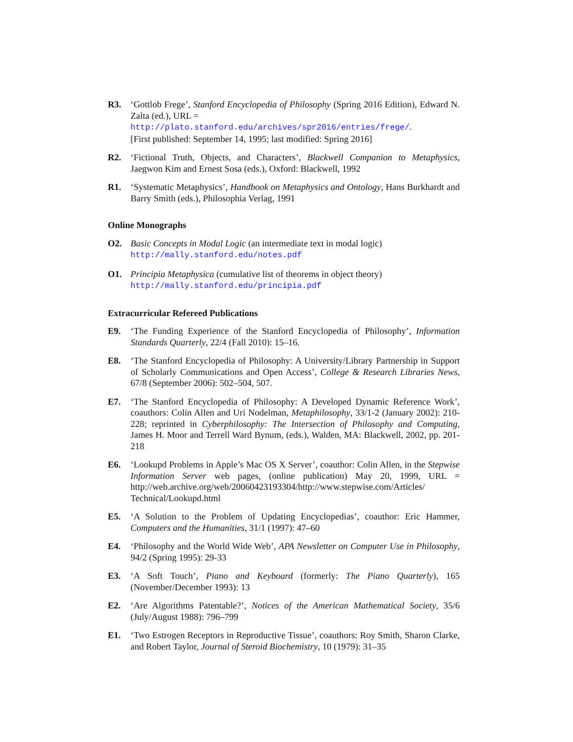R3. ‘Gottlob Frege’, Stanford Encyclopedia of Philosophy (Spring 2016 Edition), Edward N. Zalta (ed.), URL =
http://plato.stanford.edu/archives/spr2016/entries/frege/.
[First published: September 14, 1995; last modified: Spring 2016]
R2. ‘Fictional Truth, Objects, and Characters’, Blackwell Companion to Metaphysics, Jaegwon Kim and Ernest Sosa (eds.), Oxford: Blackwell, 1992
R1. ‘Systematic Metaphysics’, Handbook on Metaphysics and Ontology, Hans Burkhardt and Barry Smith (eds.), Philosophia Verlag, 1991
Online Monographs
O2. Basic Concepts in Modal Logic (an intermediate text in modal logic)
http://mally.stanford.edu/notes.pdf
O1. Principia Metaphysica (cumulative list of theorems in object theory)
http://mally.stanford.edu/principia.pdf
Extracurricular Refereed Publications
E9. ‘The Funding Experience of the Stanford Encyclopedia of Philosophy’, Information Standards Quarterly, 22/4 (Fall 2010): 15–16.
E8. ‘The Stanford Encyclopedia of Philosophy: A University/Library Partnership in Support of Scholarly Communications and Open Access’, College & Research Libraries News, 67/8 (September 2006): 502–504, 507.
E7. ‘The Stanford Encyclopedia of Philosophy: A Developed Dynamic Reference Work’, coauthors: Colin Allen and Uri Nodelman, Metaphilosophy, 33/1-2 (January 2002): 210-228; reprinted in Cyberphilosophy: The Intersection of Philosophy and Computing, James H. Moor and Terrell Ward Bynum, (eds.), Walden, MA: Blackwell, 2002, pp. 201-218
E6. ‘Lookupd Problems in Apple’s Mac OS X Server’, coauthor: Colin Allen, in the Stepwise Information Server web pages, (online publication) May 20, 1999, URL = http://web.archive.org/web/20060423193304/http://www.stepwise.com/Articles/ Technical/Lookupd.html
E5. ‘A Solution to the Problem of Updating Encyclopedias’, coauthor: Eric Hammer, Computers and the Humanities, 31/1 (1997): 47–60
E4. ‘Philosophy and the World Wide Web’, APA Newsletter on Computer Use in Philosophy, 94/2 (Spring 1995): 29-33
E3. ‘A Soft Touch’, Piano and Keyboard (formerly: The Piano Quarterly), 165 (November/December 1993): 13
E2. ‘Are Algorithms Patentable?’, Notices of the American Mathematical Society, 35/6 (July/August 1988): 796–799
E1. ‘Two Estrogen Receptors in Reproductive Tissue’, coauthors: Roy Smith, Sharon Clarke, and Robert Taylor, Journal of Steroid Biochemistry, 10 (1979): 31–35